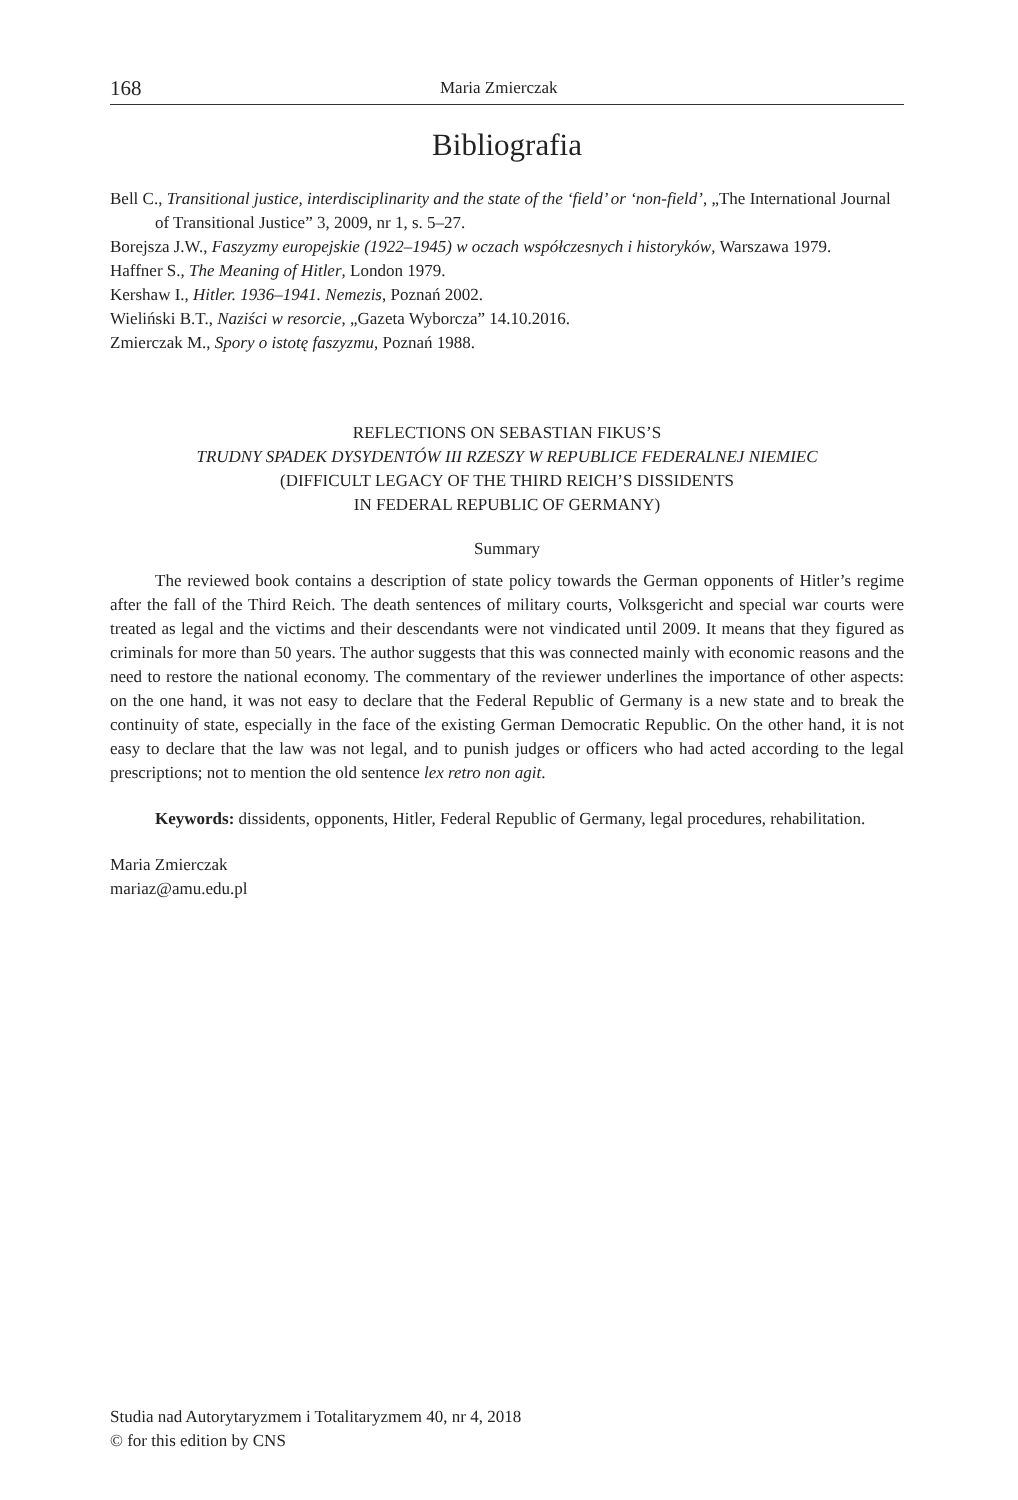168 Maria Zmierczak
Bibliografia
Bell C., Transitional justice, interdisciplinarity and the state of the ‘field’ or ‘non-field’, „The International Journal of Transitional Justice” 3, 2009, nr 1, s. 5–27.
Borejsza J.W., Faszyzmy europejskie (1922–1945) w oczach współczesnych i historyków, Warszawa 1979.
Haffner S., The Meaning of Hitler, London 1979.
Kershaw I., Hitler. 1936–1941. Nemezis, Poznań 2002.
Wieliński B.T., Naziści w resorcie, „Gazeta Wyborcza” 14.10.2016.
Zmierczak M., Spory o istotę faszyzmu, Poznań 1988.
REFLECTIONS ON SEBASTIAN FIKUS’S
TRUDNY SPADEK DYSYDENTÓW III RZESZY W REPUBLICE FEDERALNEJ NIEMIEC
(DIFFICULT LEGACY OF THE THIRD REICH’S DISSIDENTS
IN FEDERAL REPUBLIC OF GERMANY)
Summary
The reviewed book contains a description of state policy towards the German opponents of Hitler’s regime after the fall of the Third Reich. The death sentences of military courts, Volksgericht and special war courts were treated as legal and the victims and their descendants were not vindicated until 2009. It means that they figured as criminals for more than 50 years. The author suggests that this was connected mainly with economic reasons and the need to restore the national economy. The commentary of the reviewer underlines the importance of other aspects: on the one hand, it was not easy to declare that the Federal Republic of Germany is a new state and to break the continuity of state, especially in the face of the existing German Democratic Republic. On the other hand, it is not easy to declare that the law was not legal, and to punish judges or officers who had acted according to the legal prescriptions; not to mention the old sentence lex retro non agit.
Keywords: dissidents, opponents, Hitler, Federal Republic of Germany, legal procedures, rehabilitation.
Maria Zmierczak
mariaz@amu.edu.pl
Studia nad Autorytaryzmem i Totalitaryzmem 40, nr 4, 2018
© for this edition by CNS